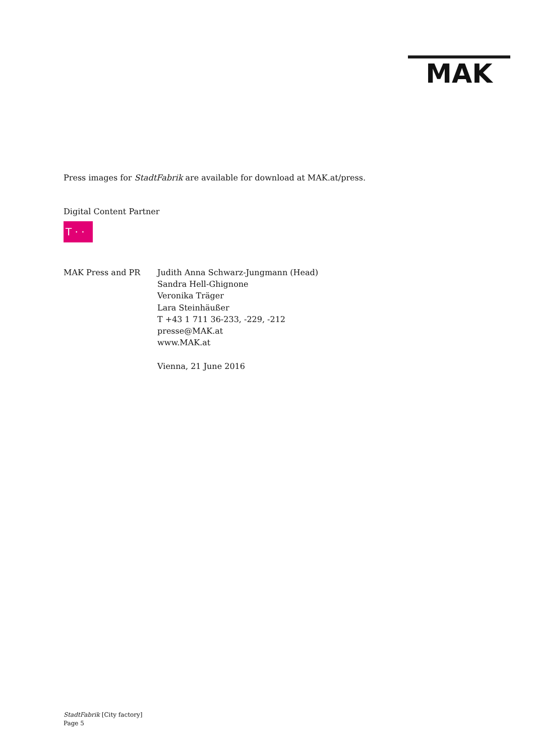MAK
Press images for StadtFabrik are available for download at MAK.at/press.
Digital Content Partner
T · ·
MAK Press and PR Judith Anna Schwarz-Jungmann (Head)
Sandra Hell-Ghignone
Veronika Träger
Lara Steinhäußer
T +43 1 711 36-233, -229, -212
presse@MAK.at
www.MAK.at
Vienna, 21 June 2016
StadtFabrik [City factory]
Page 5